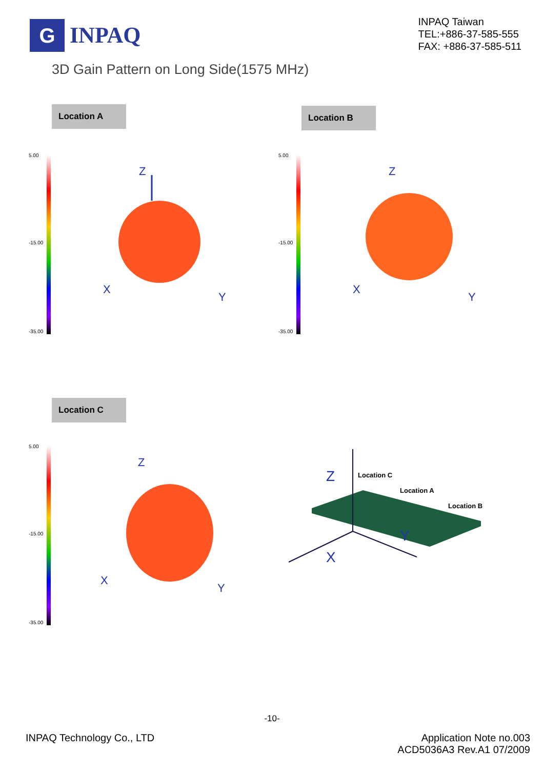G
INPAQ
INPAQ Taiwan
TEL:+886-37-585-555
FAX: +886-37-585-511
3D Gain Pattern on Long Side(1575 MHz)
Location A
5.00
-15.00
-35.00
Z
X
Y
Location B
5.00
-15.00
-35.00
Z
X
Y
Location C
5.00
-15.00
-35.00
Z
X
Y
Z
X
Y
Location C
Location A
Location B
-10-
INPAQ Technology Co., LTD Application Note no.003
ACD5036A3 Rev.A1 07/2009